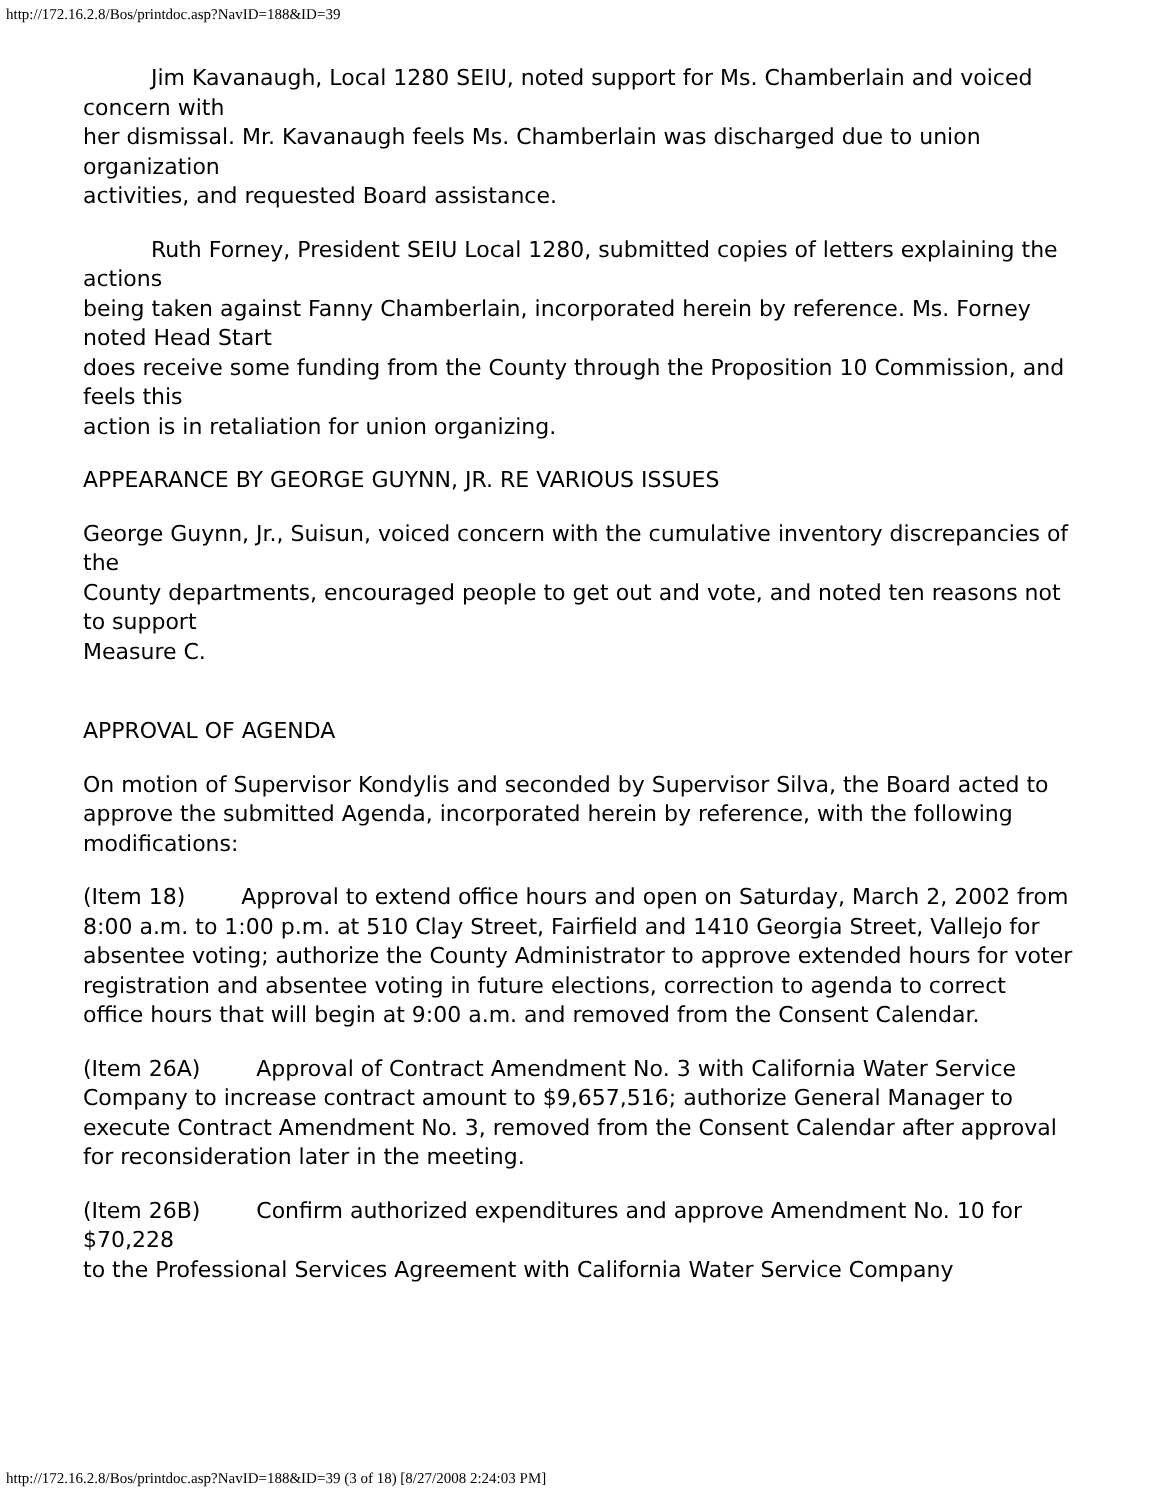http://172.16.2.8/Bos/printdoc.asp?NavID=188&ID=39
Jim Kavanaugh, Local 1280 SEIU, noted support for Ms. Chamberlain and voiced concern with
her dismissal. Mr. Kavanaugh feels Ms. Chamberlain was discharged due to union organization
activities, and requested Board assistance.
Ruth Forney, President SEIU Local 1280, submitted copies of letters explaining the actions
being taken against Fanny Chamberlain, incorporated herein by reference. Ms. Forney noted Head Start
does receive some funding from the County through the Proposition 10 Commission, and feels this
action is in retaliation for union organizing.
APPEARANCE BY GEORGE GUYNN, JR. RE VARIOUS ISSUES
George Guynn, Jr., Suisun, voiced concern with the cumulative inventory discrepancies of the
County departments, encouraged people to get out and vote, and noted ten reasons not to support
Measure C.
APPROVAL OF AGENDA
On motion of Supervisor Kondylis and seconded by Supervisor Silva, the Board acted to
approve the submitted Agenda, incorporated herein by reference, with the following modifications:
(Item 18) Approval to extend office hours and open on Saturday, March 2, 2002 from
8:00 a.m. to 1:00 p.m. at 510 Clay Street, Fairfield and 1410 Georgia Street, Vallejo for absentee voting; authorize the County Administrator to approve extended hours for voter registration and absentee voting in future elections, correction to agenda to correct office hours that will begin at 9:00 a.m. and removed from the Consent Calendar.
(Item 26A) Approval of Contract Amendment No. 3 with California Water Service
Company to increase contract amount to $9,657,516; authorize General Manager to execute Contract Amendment No. 3, removed from the Consent Calendar after approval for reconsideration later in the meeting.
(Item 26B) Confirm authorized expenditures and approve Amendment No. 10 for $70,228
to the Professional Services Agreement with California Water Service Company
http://172.16.2.8/Bos/printdoc.asp?NavID=188&ID=39 (3 of 18) [8/27/2008 2:24:03 PM]